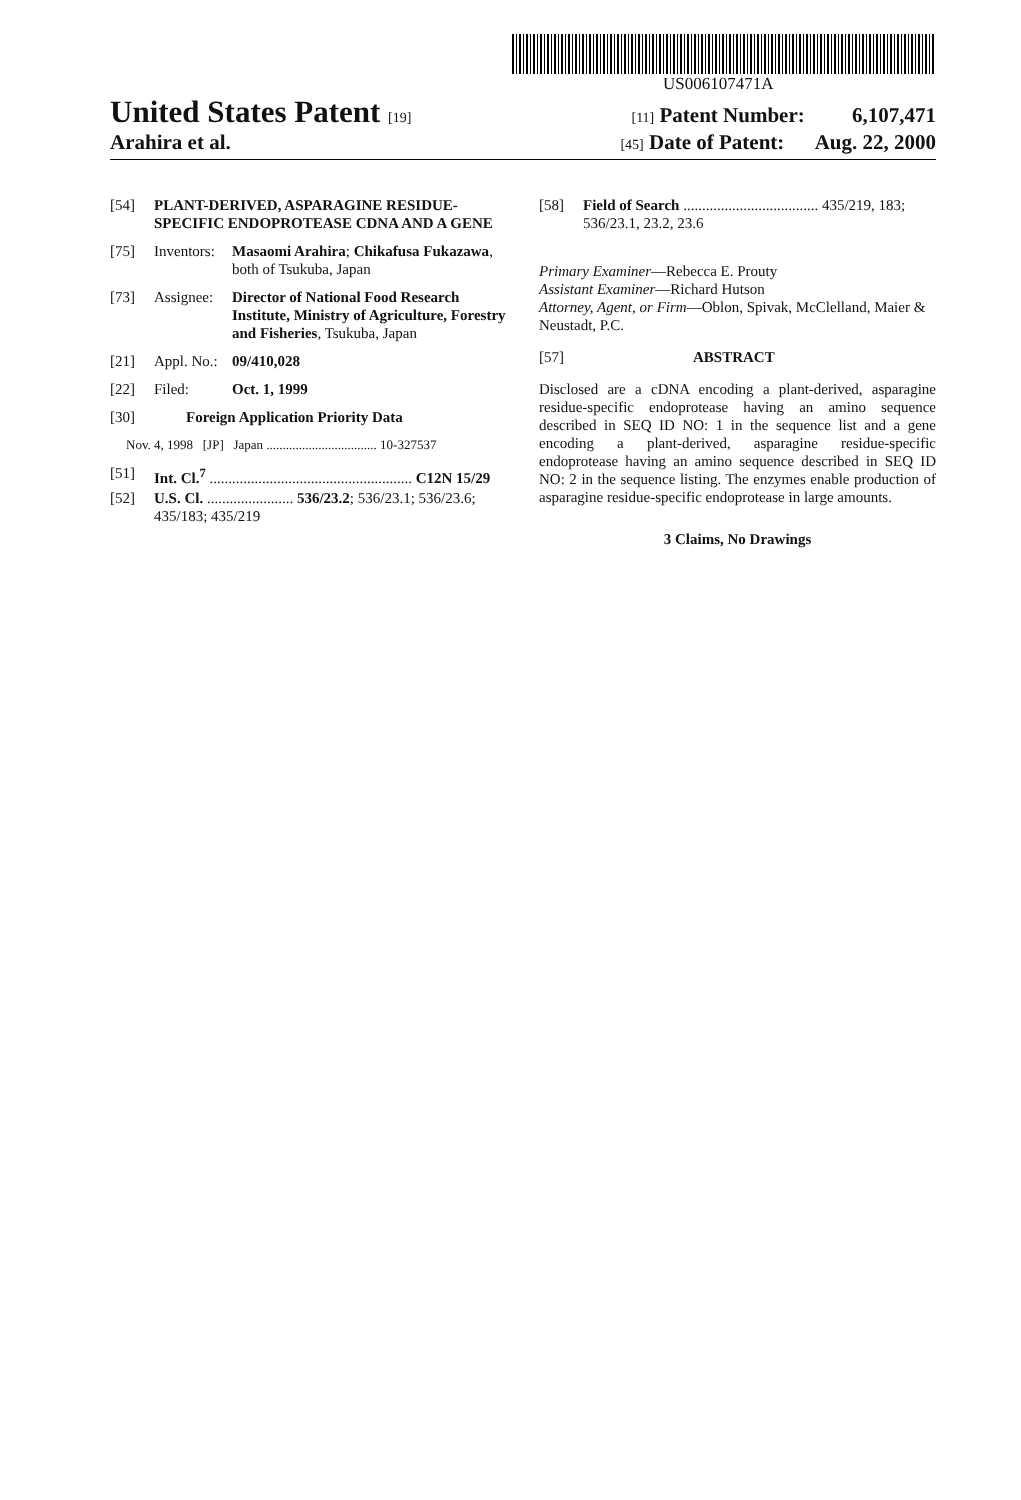US006107471A
United States Patent [19] [11] Patent Number: 6,107,471
Arahira et al. [45] Date of Patent: Aug. 22, 2000
[54] PLANT-DERIVED, ASPARAGINE RESIDUE-SPECIFIC ENDOPROTEASE CDNA AND A GENE
[75] Inventors: Masaomi Arahira; Chikafusa Fukazawa, both of Tsukuba, Japan
[73] Assignee: Director of National Food Research Institute, Ministry of Agriculture, Forestry and Fisheries, Tsukuba, Japan
[21] Appl. No.: 09/410,028
[22] Filed: Oct. 1, 1999
[30] Foreign Application Priority Data
Nov. 4, 1998 [JP] Japan .................................. 10-327537
[51] Int. Cl.<sup>7</sup> ...................................................... C12N 15/29
[52] U.S. Cl. ....................... 536/23.2; 536/23.1; 536/23.6; 435/183; 435/219
[58] Field of Search .................................... 435/219, 183; 536/23.1, 23.2, 23.6
Primary Examiner—Rebecca E. Prouty
Assistant Examiner—Richard Hutson
Attorney, Agent, or Firm—Oblon, Spivak, McClelland, Maier & Neustadt, P.C.
[57] ABSTRACT
Disclosed are a cDNA encoding a plant-derived, asparagine residue-specific endoprotease having an amino sequence described in SEQ ID NO: 1 in the sequence list and a gene encoding a plant-derived, asparagine residue-specific endoprotease having an amino sequence described in SEQ ID NO: 2 in the sequence listing. The enzymes enable production of asparagine residue-specific endoprotease in large amounts.
3 Claims, No Drawings